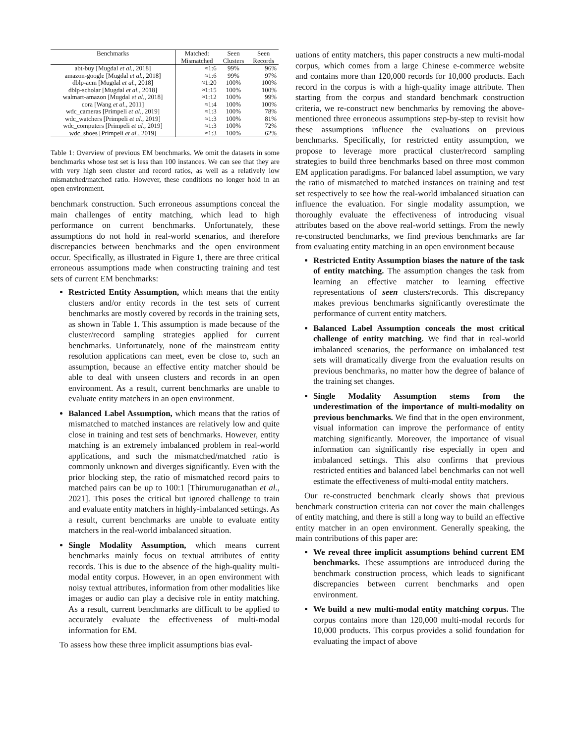| Benchmarks | Matched: | Seen | Seen |
| --- | --- | --- | --- |
| | Mismatched | Clusters | Records |
| abt-buy [Mugdal et al. , 2018] | ≈1:6 | 99% | 96% |
| amazon-google [Mugdal et al. , 2018] | ≈1:6 | 99% | 97% |
| dblp-acm [Mugdal et al. , 2018] | ≈1:20 | 100% | 100% |
| dblp-scholar [Mugdal et al. , 2018] | ≈1:15 | 100% | 100% |
| walmart-amazon [Mugdal et al. , 2018] | ≈1:12 | 100% | 99% |
| cora [Wang et al. , 2011] | ≈1:4 | 100% | 100% |
| wdc_cameras [Primpeli et al. , 2019] | ≈1:3 | 100% | 78% |
| wdc_watchers [Primpeli et al. , 2019] | ≈1:3 | 100% | 81% |
| wdc_computers [Primpeli et al. , 2019] | ≈1:3 | 100% | 72% |
| wdc_shoes [Primpeli et al. , 2019] | ≈1:3 | 100% | 62% |
Table 1: Overview of previous EM benchmarks. We omit the datasets in some benchmarks whose test set is less than 100 instances. We can see that they are with very high seen cluster and record ratios, as well as a relatively low mismatched/matched ratio. However, these conditions no longer hold in an open environment.
benchmark construction. Such erroneous assumptions conceal the main challenges of entity matching, which lead to high performance on current benchmarks. Unfortunately, these assumptions do not hold in real-world scenarios, and therefore discrepancies between benchmarks and the open environment occur. Specifically, as illustrated in Figure 1, there are three critical erroneous assumptions made when constructing training and test sets of current EM benchmarks:
Restricted Entity Assumption, which means that the entity clusters and/or entity records in the test sets of current benchmarks are mostly covered by records in the training sets, as shown in Table 1. This assumption is made because of the cluster/record sampling strategies applied for current benchmarks. Unfortunately, none of the mainstream entity resolution applications can meet, even be close to, such an assumption, because an effective entity matcher should be able to deal with unseen clusters and records in an open environment. As a result, current benchmarks are unable to evaluate entity matchers in an open environment.
Balanced Label Assumption, which means that the ratios of mismatched to matched instances are relatively low and quite close in training and test sets of benchmarks. However, entity matching is an extremely imbalanced problem in real-world applications, and such the mismatched/matched ratio is commonly unknown and diverges significantly. Even with the prior blocking step, the ratio of mismatched record pairs to matched pairs can be up to 100:1 [Thirumuruganathan et al., 2021]. This poses the critical but ignored challenge to train and evaluate entity matchers in highly-imbalanced settings. As a result, current benchmarks are unable to evaluate entity matchers in the real-world imbalanced situation.
Single Modality Assumption, which means current benchmarks mainly focus on textual attributes of entity records. This is due to the absence of the high-quality multi-modal entity corpus. However, in an open environment with noisy textual attributes, information from other modalities like images or audio can play a decisive role in entity matching. As a result, current benchmarks are difficult to be applied to accurately evaluate the effectiveness of multi-modal information for EM.
To assess how these three implicit assumptions bias eval-
uations of entity matchers, this paper constructs a new multi-modal corpus, which comes from a large Chinese e-commerce website and contains more than 120,000 records for 10,000 products. Each record in the corpus is with a high-quality image attribute. Then starting from the corpus and standard benchmark construction criteria, we re-construct new benchmarks by removing the above-mentioned three erroneous assumptions step-by-step to revisit how these assumptions influence the evaluations on previous benchmarks. Specifically, for restricted entity assumption, we propose to leverage more practical cluster/record sampling strategies to build three benchmarks based on three most common EM application paradigms. For balanced label assumption, we vary the ratio of mismatched to matched instances on training and test set respectively to see how the real-world imbalanced situation can influence the evaluation. For single modality assumption, we thoroughly evaluate the effectiveness of introducing visual attributes based on the above real-world settings. From the newly re-constructed benchmarks, we find previous benchmarks are far from evaluating entity matching in an open environment because
Restricted Entity Assumption biases the nature of the task of entity matching. The assumption changes the task from learning an effective matcher to learning effective representations of seen clusters/records. This discrepancy makes previous benchmarks significantly overestimate the performance of current entity matchers.
Balanced Label Assumption conceals the most critical challenge of entity matching. We find that in real-world imbalanced scenarios, the performance on imbalanced test sets will dramatically diverge from the evaluation results on previous benchmarks, no matter how the degree of balance of the training set changes.
Single Modality Assumption stems from the underestimation of the importance of multi-modality on previous benchmarks. We find that in the open environment, visual information can improve the performance of entity matching significantly. Moreover, the importance of visual information can significantly rise especially in open and imbalanced settings. This also confirms that previous restricted entities and balanced label benchmarks can not well estimate the effectiveness of multi-modal entity matchers.
Our re-constructed benchmark clearly shows that previous benchmark construction criteria can not cover the main challenges of entity matching, and there is still a long way to build an effective entity matcher in an open environment. Generally speaking, the main contributions of this paper are:
We reveal three implicit assumptions behind current EM benchmarks. These assumptions are introduced during the benchmark construction process, which leads to significant discrepancies between current benchmarks and open environment.
We build a new multi-modal entity matching corpus. The corpus contains more than 120,000 multi-modal records for 10,000 products. This corpus provides a solid foundation for evaluating the impact of above